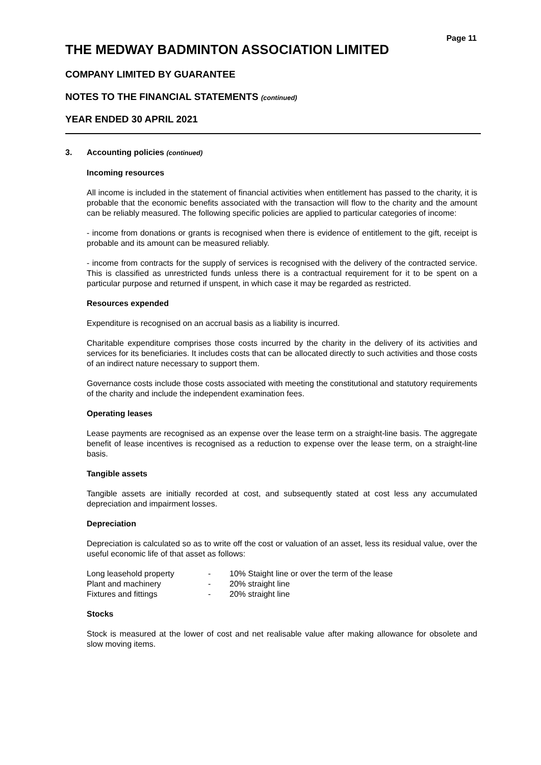Page 11
THE MEDWAY BADMINTON ASSOCIATION LIMITED
COMPANY LIMITED BY GUARANTEE
NOTES TO THE FINANCIAL STATEMENTS (continued)
YEAR ENDED 30 APRIL 2021
3. Accounting policies (continued)
Incoming resources
All income is included in the statement of financial activities when entitlement has passed to the charity, it is probable that the economic benefits associated with the transaction will flow to the charity and the amount can be reliably measured. The following specific policies are applied to particular categories of income:
- income from donations or grants is recognised when there is evidence of entitlement to the gift, receipt is probable and its amount can be measured reliably.
- income from contracts for the supply of services is recognised with the delivery of the contracted service. This is classified as unrestricted funds unless there is a contractual requirement for it to be spent on a particular purpose and returned if unspent, in which case it may be regarded as restricted.
Resources expended
Expenditure is recognised on an accrual basis as a liability is incurred.
Charitable expenditure comprises those costs incurred by the charity in the delivery of its activities and services for its beneficiaries. It includes costs that can be allocated directly to such activities and those costs of an indirect nature necessary to support them.
Governance costs include those costs associated with meeting the constitutional and statutory requirements of the charity and include the independent examination fees.
Operating leases
Lease payments are recognised as an expense over the lease term on a straight-line basis. The aggregate benefit of lease incentives is recognised as a reduction to expense over the lease term, on a straight-line basis.
Tangible assets
Tangible assets are initially recorded at cost, and subsequently stated at cost less any accumulated depreciation and impairment losses.
Depreciation
Depreciation is calculated so as to write off the cost or valuation of an asset, less its residual value, over the useful economic life of that asset as follows:
| Long leasehold property | - | 10% Staight line or over the term of the lease |
| Plant and machinery | - | 20% straight line |
| Fixtures and fittings | - | 20% straight line |
Stocks
Stock is measured at the lower of cost and net realisable value after making allowance for obsolete and slow moving items.